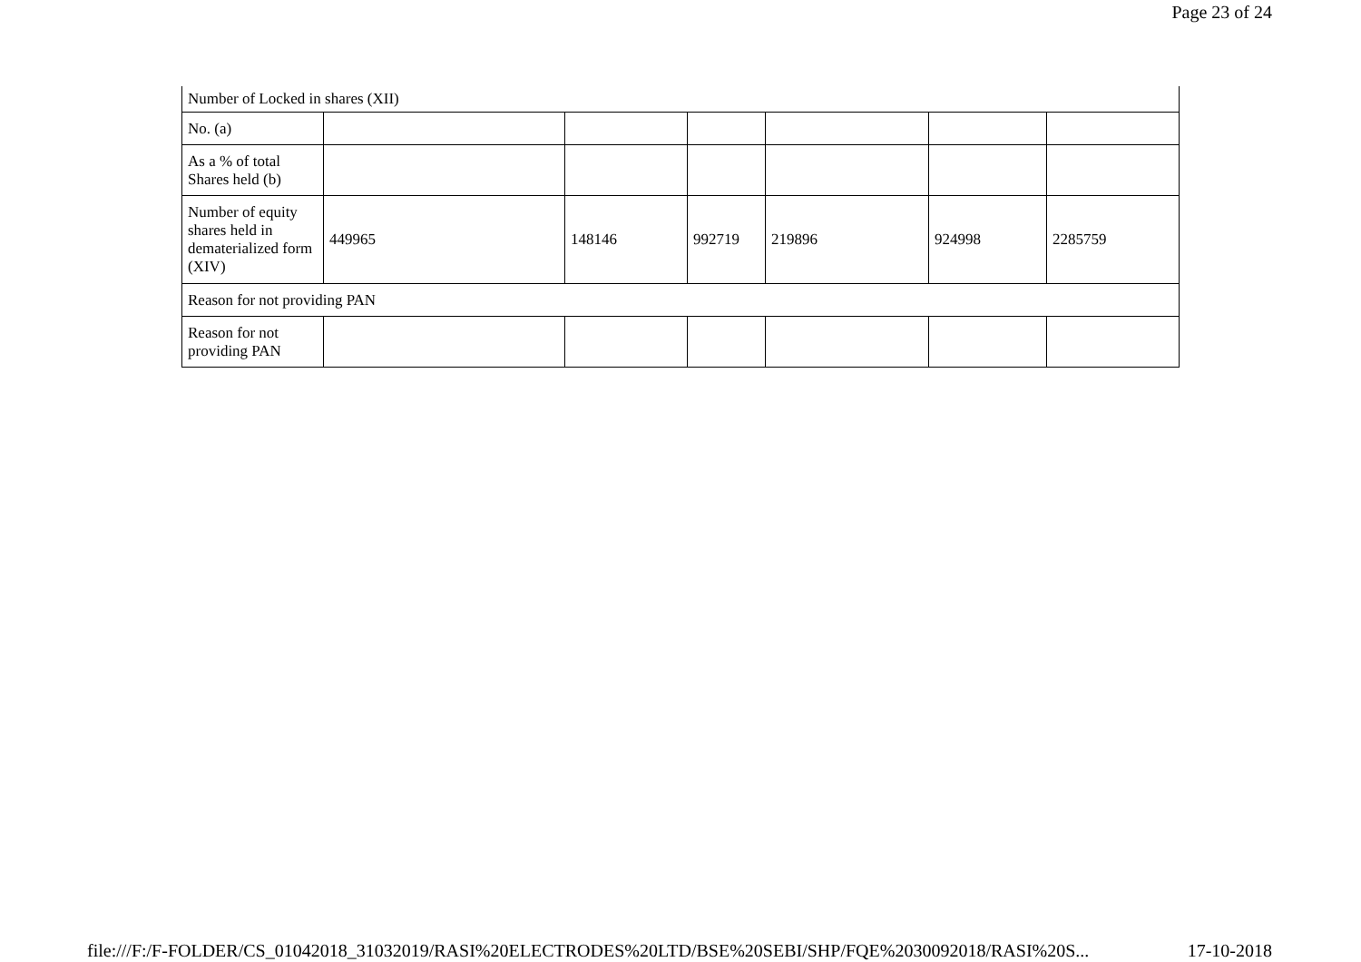Page 23 of 24
| Number of Locked in shares (XII) | | | | | | |
| No. (a) | | | | | | |
| As a % of total Shares held (b) | | | | | | |
| Number of equity shares held in dematerialized form (XIV) | 449965 | 148146 | 992719 | 219896 | 924998 | 2285759 |
| Reason for not providing PAN | | | | | | |
| Reason for not providing PAN | | | | | | |
file:///F:/F-FOLDER/CS_01042018_31032019/RASI%20ELECTRODES%20LTD/BSE%20SEBI/SHP/FQE%2030092018/RASI%20S... 17-10-2018